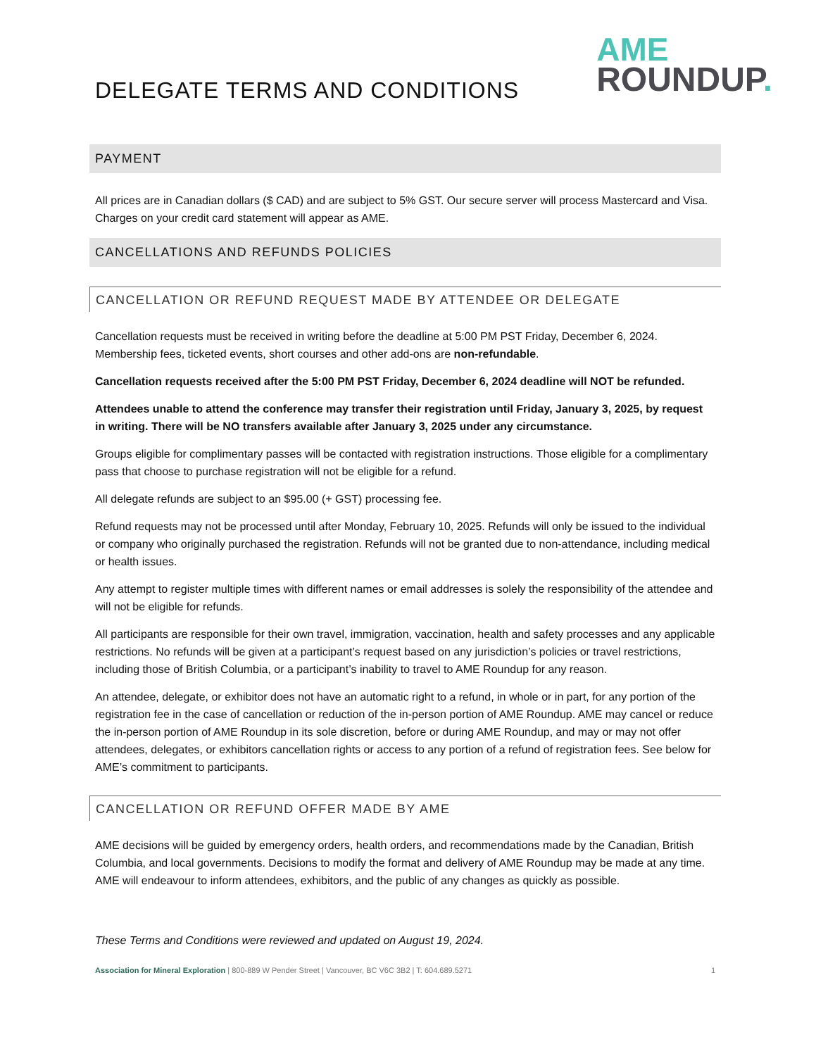DELEGATE TERMS AND CONDITIONS
AME
ROUNDUP.
PAYMENT
All prices are in Canadian dollars ($ CAD) and are subject to 5% GST. Our secure server will process Mastercard and Visa. Charges on your credit card statement will appear as AME.
CANCELLATIONS AND REFUNDS POLICIES
CANCELLATION OR REFUND REQUEST MADE BY ATTENDEE OR DELEGATE
Cancellation requests must be received in writing before the deadline at 5:00 PM PST Friday, December 6, 2024. Membership fees, ticketed events, short courses and other add-ons are non-refundable.
Cancellation requests received after the 5:00 PM PST Friday, December 6, 2024 deadline will NOT be refunded.
Attendees unable to attend the conference may transfer their registration until Friday, January 3, 2025, by request in writing. There will be NO transfers available after January 3, 2025 under any circumstance.
Groups eligible for complimentary passes will be contacted with registration instructions. Those eligible for a complimentary pass that choose to purchase registration will not be eligible for a refund.
All delegate refunds are subject to an $95.00 (+ GST) processing fee.
Refund requests may not be processed until after Monday, February 10, 2025. Refunds will only be issued to the individual or company who originally purchased the registration. Refunds will not be granted due to non-attendance, including medical or health issues.
Any attempt to register multiple times with different names or email addresses is solely the responsibility of the attendee and will not be eligible for refunds.
All participants are responsible for their own travel, immigration, vaccination, health and safety processes and any applicable restrictions. No refunds will be given at a participant’s request based on any jurisdiction’s policies or travel restrictions, including those of British Columbia, or a participant’s inability to travel to AME Roundup for any reason.
An attendee, delegate, or exhibitor does not have an automatic right to a refund, in whole or in part, for any portion of the registration fee in the case of cancellation or reduction of the in-person portion of AME Roundup. AME may cancel or reduce the in-person portion of AME Roundup in its sole discretion, before or during AME Roundup, and may or may not offer attendees, delegates, or exhibitors cancellation rights or access to any portion of a refund of registration fees. See below for AME’s commitment to participants.
CANCELLATION OR REFUND OFFER MADE BY AME
AME decisions will be guided by emergency orders, health orders, and recommendations made by the Canadian, British Columbia, and local governments. Decisions to modify the format and delivery of AME Roundup may be made at any time. AME will endeavour to inform attendees, exhibitors, and the public of any changes as quickly as possible.
These Terms and Conditions were reviewed and updated on August 19, 2024.
Association for Mineral Exploration | 800-889 W Pender Street | Vancouver, BC V6C 3B2 | T: 604.689.5271 1